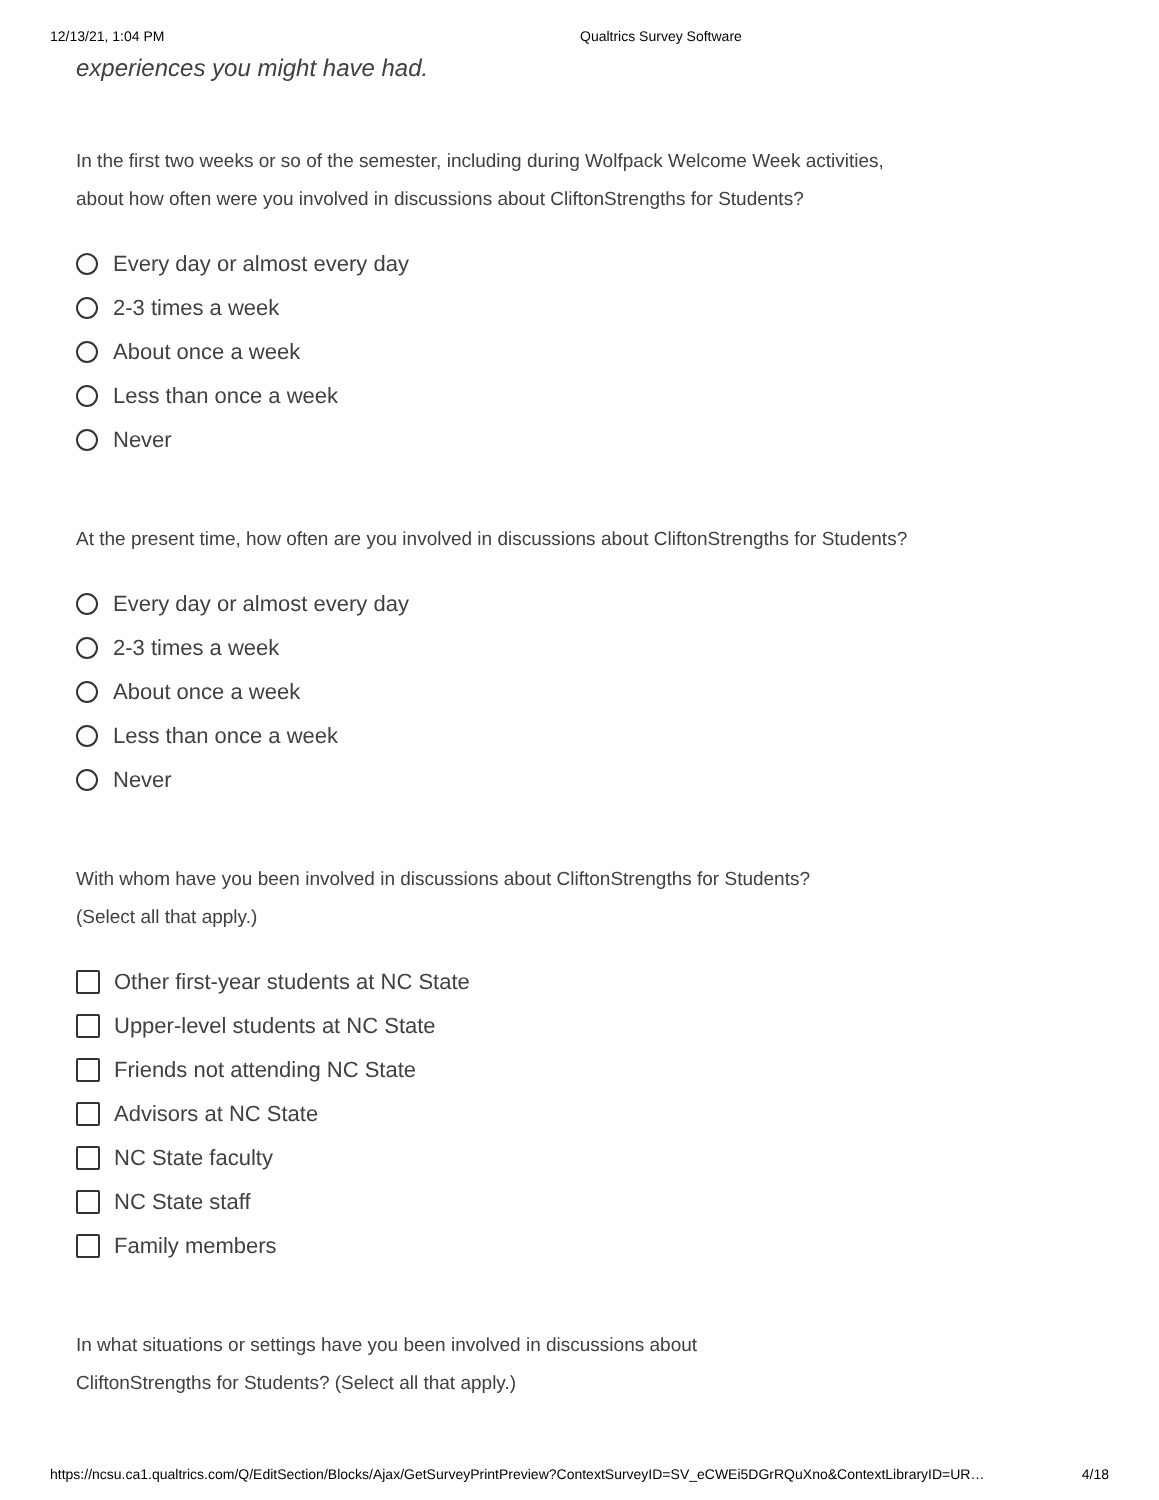12/13/21, 1:04 PM Qualtrics Survey Software
experiences you might have had.
In the first two weeks or so of the semester, including during Wolfpack Welcome Week activities, about how often were you involved in discussions about CliftonStrengths for Students?
Every day or almost every day
2-3 times a week
About once a week
Less than once a week
Never
At the present time, how often are you involved in discussions about CliftonStrengths for Students?
Every day or almost every day
2-3 times a week
About once a week
Less than once a week
Never
With whom have you been involved in discussions about CliftonStrengths for Students? (Select all that apply.)
Other first-year students at NC State
Upper-level students at NC State
Friends not attending NC State
Advisors at NC State
NC State faculty
NC State staff
Family members
In what situations or settings have you been involved in discussions about CliftonStrengths for Students? (Select all that apply.)
https://ncsu.ca1.qualtrics.com/Q/EditSection/Blocks/Ajax/GetSurveyPrintPreview?ContextSurveyID=SV_eCWEi5DGrRQuXno&ContextLibraryID=UR… 4/18